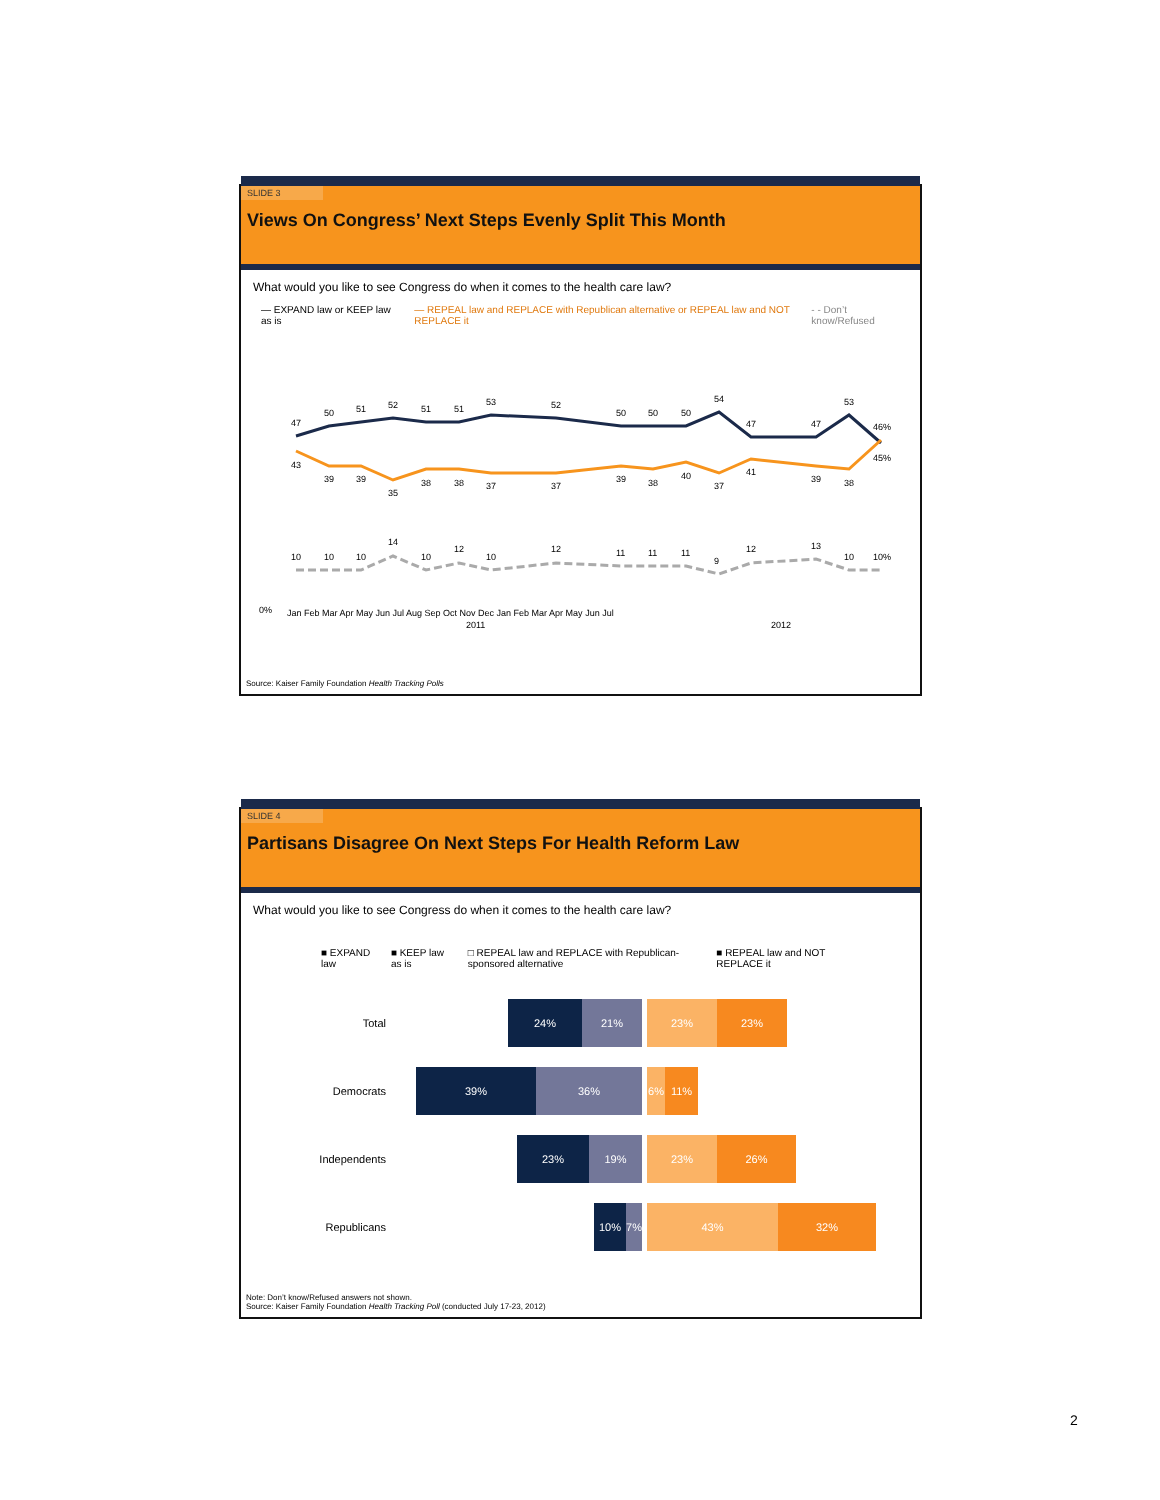SLIDE 3
Views On Congress’ Next Steps Evenly Split This Month
What would you like to see Congress do when it comes to the health care law?
— EXPAND law or KEEP law as is — REPEAL law and REPLACE with Republican alternative or REPEAL law and NOT REPLACE it - - Don’t know/Refused
47
50
51
52
51
51
53
52
50
50
50
54
47
47
53
46%
43
39
39
35
38
38
37
37
39
38
40
37
41
39
38
45%
10
10
10
14
10
12
10
12
11
11
11
9
12
13
10
10%
0%
Jan Feb Mar Apr May Jun Jul Aug Sep Oct Nov Dec Jan Feb Mar Apr May Jun Jul
2011
2012
Source: Kaiser Family Foundation Health Tracking Polls
SLIDE 4
Partisans Disagree On Next Steps For Health Reform Law
What would you like to see Congress do when it comes to the health care law?
■ EXPAND law ■ KEEP law as is □ REPEAL law and REPLACE with Republican-sponsored alternative ■ REPEAL law and NOT REPLACE it
Total
24% 21% 23% 23%
Democrats
39% 36% 6% 11%
Independents
23% 19% 23% 26%
Republicans
10% 7% 43% 32%
Note: Don’t know/Refused answers not shown.
Source: Kaiser Family Foundation Health Tracking Poll (conducted July 17-23, 2012)
2